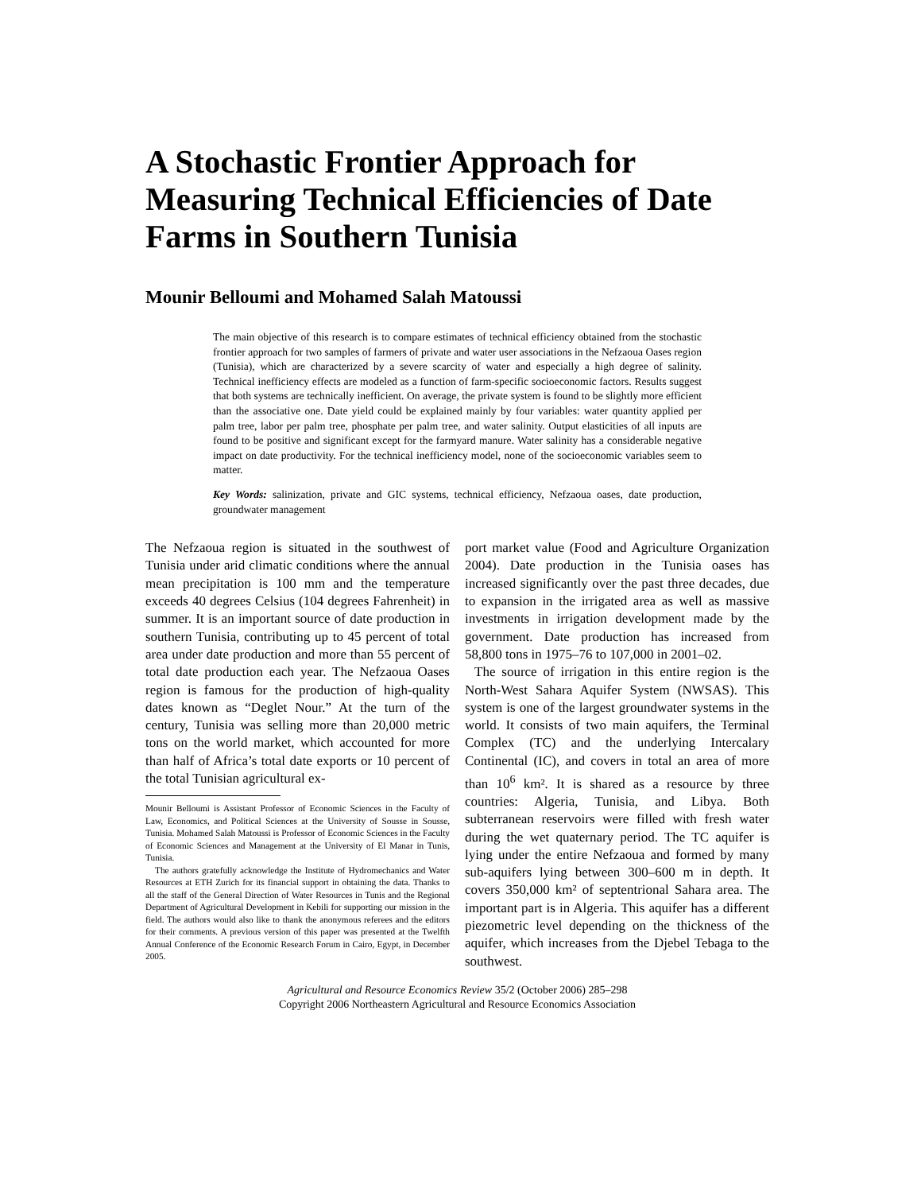A Stochastic Frontier Approach for Measuring Technical Efficiencies of Date Farms in Southern Tunisia
Mounir Belloumi and Mohamed Salah Matoussi
The main objective of this research is to compare estimates of technical efficiency obtained from the stochastic frontier approach for two samples of farmers of private and water user associations in the Nefzaoua Oases region (Tunisia), which are characterized by a severe scarcity of water and especially a high degree of salinity. Technical inefficiency effects are modeled as a function of farm-specific socioeconomic factors. Results suggest that both systems are technically inefficient. On average, the private system is found to be slightly more efficient than the associative one. Date yield could be explained mainly by four variables: water quantity applied per palm tree, labor per palm tree, phosphate per palm tree, and water salinity. Output elasticities of all inputs are found to be positive and significant except for the farmyard manure. Water salinity has a considerable negative impact on date productivity. For the technical inefficiency model, none of the socioeconomic variables seem to matter.
Key Words: salinization, private and GIC systems, technical efficiency, Nefzaoua oases, date production, groundwater management
The Nefzaoua region is situated in the southwest of Tunisia under arid climatic conditions where the annual mean precipitation is 100 mm and the temperature exceeds 40 degrees Celsius (104 degrees Fahrenheit) in summer. It is an important source of date production in southern Tunisia, contributing up to 45 percent of total area under date production and more than 55 percent of total date production each year. The Nefzaoua Oases region is famous for the production of high-quality dates known as “Deglet Nour.” At the turn of the century, Tunisia was selling more than 20,000 metric tons on the world market, which accounted for more than half of Africa’s total date exports or 10 percent of the total Tunisian agricultural ex-
Mounir Belloumi is Assistant Professor of Economic Sciences in the Faculty of Law, Economics, and Political Sciences at the University of Sousse in Sousse, Tunisia. Mohamed Salah Matoussi is Professor of Economic Sciences in the Faculty of Economic Sciences and Management at the University of El Manar in Tunis, Tunisia.
The authors gratefully acknowledge the Institute of Hydromechanics and Water Resources at ETH Zurich for its financial support in obtaining the data. Thanks to all the staff of the General Direction of Water Resources in Tunis and the Regional Department of Agricultural Development in Kebili for supporting our mission in the field. The authors would also like to thank the anonymous referees and the editors for their comments. A previous version of this paper was presented at the Twelfth Annual Conference of the Economic Research Forum in Cairo, Egypt, in December 2005.
port market value (Food and Agriculture Organization 2004). Date production in the Tunisia oases has increased significantly over the past three decades, due to expansion in the irrigated area as well as massive investments in irrigation development made by the government. Date production has increased from 58,800 tons in 1975–76 to 107,000 in 2001–02.
The source of irrigation in this entire region is the North-West Sahara Aquifer System (NWSAS). This system is one of the largest groundwater systems in the world. It consists of two main aquifers, the Terminal Complex (TC) and the underlying Intercalary Continental (IC), and covers in total an area of more than 10<sup>6</sup> km². It is shared as a resource by three countries: Algeria, Tunisia, and Libya. Both subterranean reservoirs were filled with fresh water during the wet quaternary period. The TC aquifer is lying under the entire Nefzaoua and formed by many sub-aquifers lying between 300–600 m in depth. It covers 350,000 km² of septentrional Sahara area. The important part is in Algeria. This aquifer has a different piezometric level depending on the thickness of the aquifer, which increases from the Djebel Tebaga to the southwest.
Agricultural and Resource Economics Review 35/2 (October 2006) 285–298
Copyright 2006 Northeastern Agricultural and Resource Economics Association